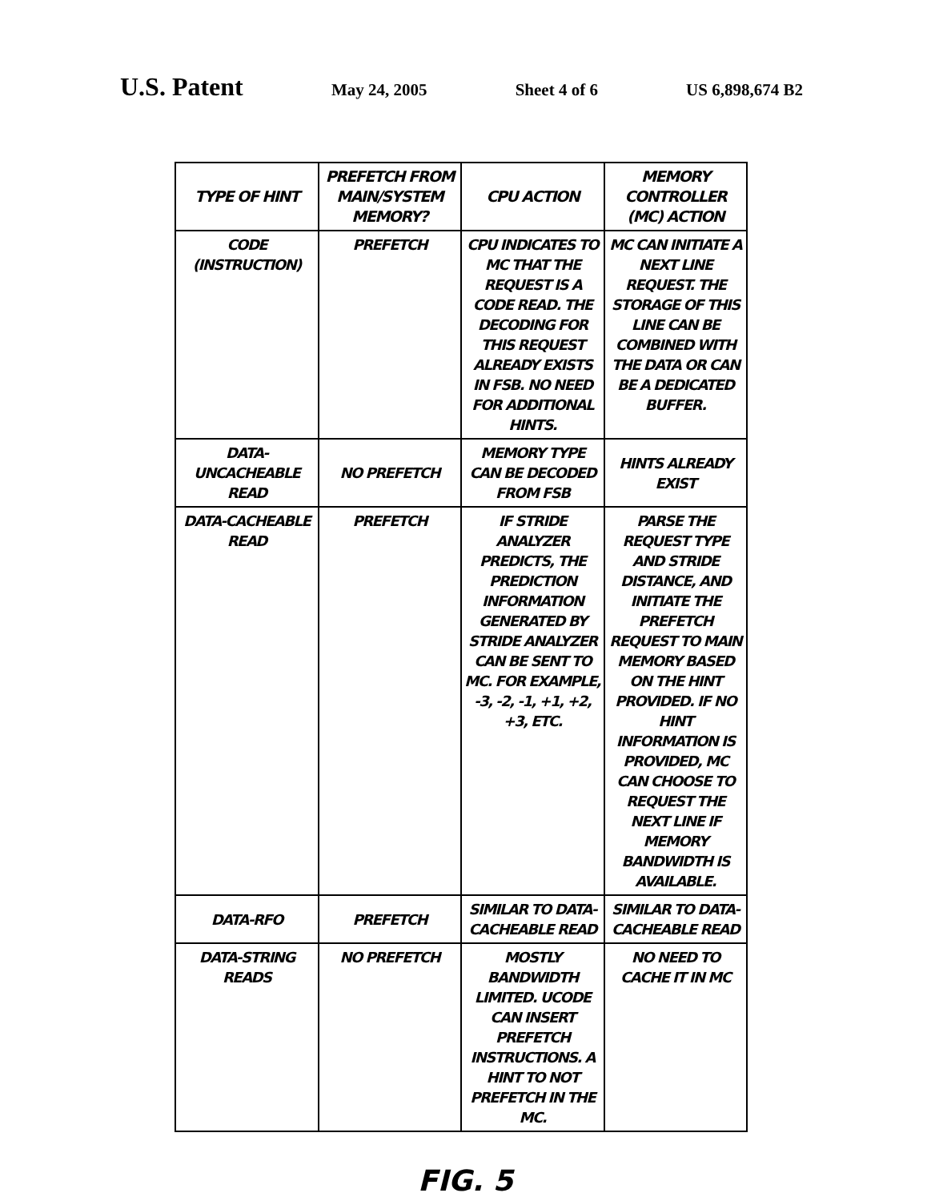U.S. Patent May 24, 2005 Sheet 4 of 6 US 6,898,674 B2
| TYPE OF HINT | PREFETCH FROM MAIN/SYSTEM MEMORY? | CPU ACTION | MEMORY CONTROLLER (MC) ACTION |
| --- | --- | --- | --- |
| CODE (INSTRUCTION) | PREFETCH | CPU INDICATES TO MC THAT THE REQUEST IS A CODE READ. THE DECODING FOR THIS REQUEST ALREADY EXISTS IN FSB. NO NEED FOR ADDITIONAL HINTS. | MC CAN INITIATE A NEXT LINE REQUEST. THE STORAGE OF THIS LINE CAN BE COMBINED WITH THE DATA OR CAN BE A DEDICATED BUFFER. |
| DATA-UNCACHEABLE READ | NO PREFETCH | MEMORY TYPE CAN BE DECODED FROM FSB | HINTS ALREADY EXIST |
| DATA-CACHEABLE READ | PREFETCH | IF STRIDE ANALYZER PREDICTS, THE PREDICTION INFORMATION GENERATED BY STRIDE ANALYZER CAN BE SENT TO MC. FOR EXAMPLE, -3, -2, -1, +1, +2, +3, ETC. | PARSE THE REQUEST TYPE AND STRIDE DISTANCE, AND INITIATE THE PREFETCH REQUEST TO MAIN MEMORY BASED ON THE HINT PROVIDED. IF NO HINT INFORMATION IS PROVIDED, MC CAN CHOOSE TO REQUEST THE NEXT LINE IF MEMORY BANDWIDTH IS AVAILABLE. |
| DATA-RFO | PREFETCH | SIMILAR TO DATA-CACHEABLE READ | SIMILAR TO DATA-CACHEABLE READ |
| DATA-STRING READS | NO PREFETCH | MOSTLY BANDWIDTH LIMITED. UCODE CAN INSERT PREFETCH INSTRUCTIONS. A HINT TO NOT PREFETCH IN THE MC. | NO NEED TO CACHE IT IN MC |
FIG. 5